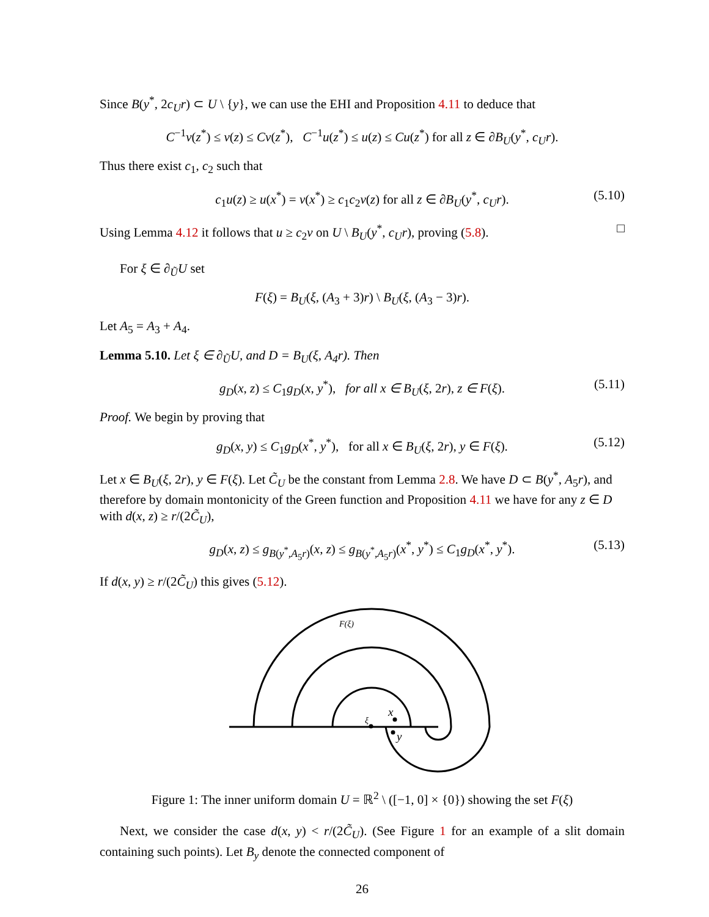Since B(y<sup>*</sup>, 2c<sub>U</sub>r) ⊂ U \ {y}, we can use the EHI and Proposition 4.11 to deduce that
C<sup>−1</sup>v(z<sup>*</sup>) ≤ v(z) ≤ Cv(z<sup>*</sup>), C<sup>−1</sup>u(z<sup>*</sup>) ≤ u(z) ≤ Cu(z<sup>*</sup>) for all z ∈ ∂B<sub>U</sub>(y<sup>*</sup>, c<sub>U</sub>r).
Thus there exist c<sub>1</sub>, c<sub>2</sub> such that
c<sub>1</sub>u(z) ≥ u(x<sup>*</sup>) = v(x<sup>*</sup>) ≥ c<sub>1</sub>c<sub>2</sub>v(z) for all z ∈ ∂B<sub>U</sub>(y<sup>*</sup>, c<sub>U</sub>r). (5.10)
Using Lemma 4.12 it follows that u ≥ c<sub>2</sub>v on U \ B<sub>U</sub>(y<sup>*</sup>, c<sub>U</sub>r), proving (5.8). □
For ξ ∈ ∂<sub>Ũ</sub>U set
F(ξ) = B<sub>U</sub>(ξ, (A<sub>3</sub> + 3)r) \ B<sub>U</sub>(ξ, (A<sub>3</sub> − 3)r).
Let A<sub>5</sub> = A<sub>3</sub> + A<sub>4</sub>.
Lemma 5.10. Let ξ ∈ ∂<sub>Ũ</sub>U, and D = B<sub>U</sub>(ξ, A<sub>4</sub>r). Then
g<sub>D</sub>(x, z) ≤ C<sub>1</sub>g<sub>D</sub>(x, y<sup>*</sup>), for all x ∈ B<sub>U</sub>(ξ, 2r), z ∈ F(ξ). (5.11)
Proof. We begin by proving that
g<sub>D</sub>(x, y) ≤ C<sub>1</sub>g<sub>D</sub>(x<sup>*</sup>, y<sup>*</sup>), for all x ∈ B<sub>U</sub>(ξ, 2r), y ∈ F(ξ). (5.12)
Let x ∈ B<sub>U</sub>(ξ, 2r), y ∈ F(ξ). Let C̃<sub>U</sub> be the constant from Lemma 2.8. We have D ⊂ B(y<sup>*</sup>, A<sub>5</sub>r), and therefore by domain montonicity of the Green function and Proposition 4.11 we have for any z ∈ D with d(x, z) ≥ r/(2C̃<sub>U</sub>),
g<sub>D</sub>(x, z) ≤ g<sub>B(y<sup>*</sup>,A<sub>5</sub>r)</sub>(x, z) ≤ g<sub>B(y<sup>*</sup>,A<sub>5</sub>r)</sub>(x<sup>*</sup>, y<sup>*</sup>) ≤ C<sub>1</sub>g<sub>D</sub>(x<sup>*</sup>, y<sup>*</sup>). (5.13)
If d(x, y) ≥ r/(2C̃<sub>U</sub>) this gives (5.12).
F(ξ)
x
y
ξ
Figure 1: The inner uniform domain U = ℝ<sup>2</sup> \ ([−1, 0] × {0}) showing the set F(ξ)
Next, we consider the case d(x, y) < r/(2C̃<sub>U</sub>). (See Figure 1 for an example of a slit domain containing such points). Let B<sub>y</sub> denote the connected component of
26